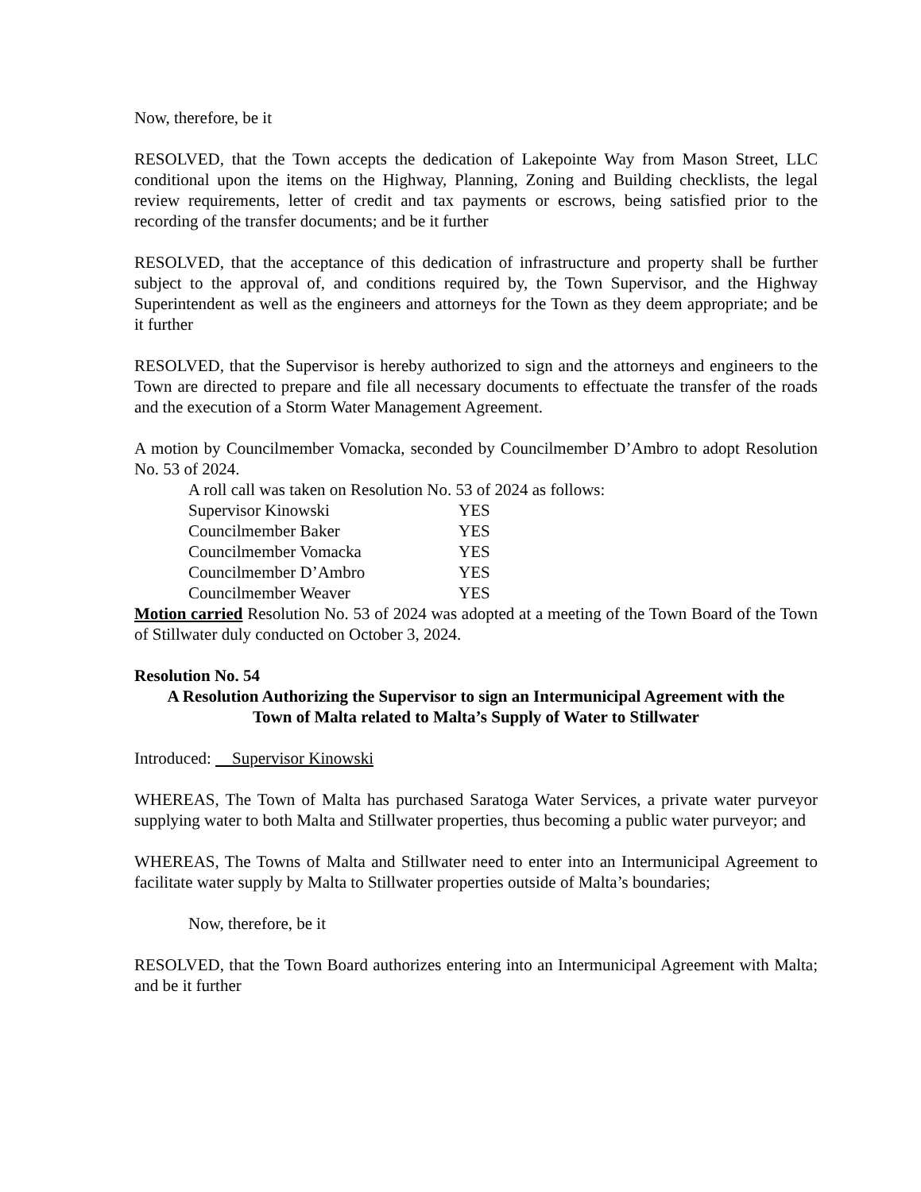Now, therefore, be it
RESOLVED, that the Town accepts the dedication of Lakepointe Way from Mason Street, LLC conditional upon the items on the Highway, Planning, Zoning and Building checklists, the legal review requirements, letter of credit and tax payments or escrows, being satisfied prior to the recording of the transfer documents; and be it further
RESOLVED, that the acceptance of this dedication of infrastructure and property shall be further subject to the approval of, and conditions required by, the Town Supervisor, and the Highway Superintendent as well as the engineers and attorneys for the Town as they deem appropriate; and be it further
RESOLVED, that the Supervisor is hereby authorized to sign and the attorneys and engineers to the Town are directed to prepare and file all necessary documents to effectuate the transfer of the roads and the execution of a Storm Water Management Agreement.
A motion by Councilmember Vomacka, seconded by Councilmember D’Ambro to adopt Resolution No. 53 of 2024.
A roll call was taken on Resolution No. 53 of 2024 as follows:
Supervisor Kinowski YES
Councilmember Baker YES
Councilmember Vomacka YES
Councilmember D’Ambro YES
Councilmember Weaver YES
Motion carried Resolution No. 53 of 2024 was adopted at a meeting of the Town Board of the Town of Stillwater duly conducted on October 3, 2024.
Resolution No. 54
A Resolution Authorizing the Supervisor to sign an Intermunicipal Agreement with the
Town of Malta related to Malta’s Supply of Water to Stillwater
Introduced: Supervisor Kinowski
WHEREAS, The Town of Malta has purchased Saratoga Water Services, a private water purveyor supplying water to both Malta and Stillwater properties, thus becoming a public water purveyor; and
WHEREAS, The Towns of Malta and Stillwater need to enter into an Intermunicipal Agreement to facilitate water supply by Malta to Stillwater properties outside of Malta’s boundaries;
Now, therefore, be it
RESOLVED, that the Town Board authorizes entering into an Intermunicipal Agreement with Malta; and be it further